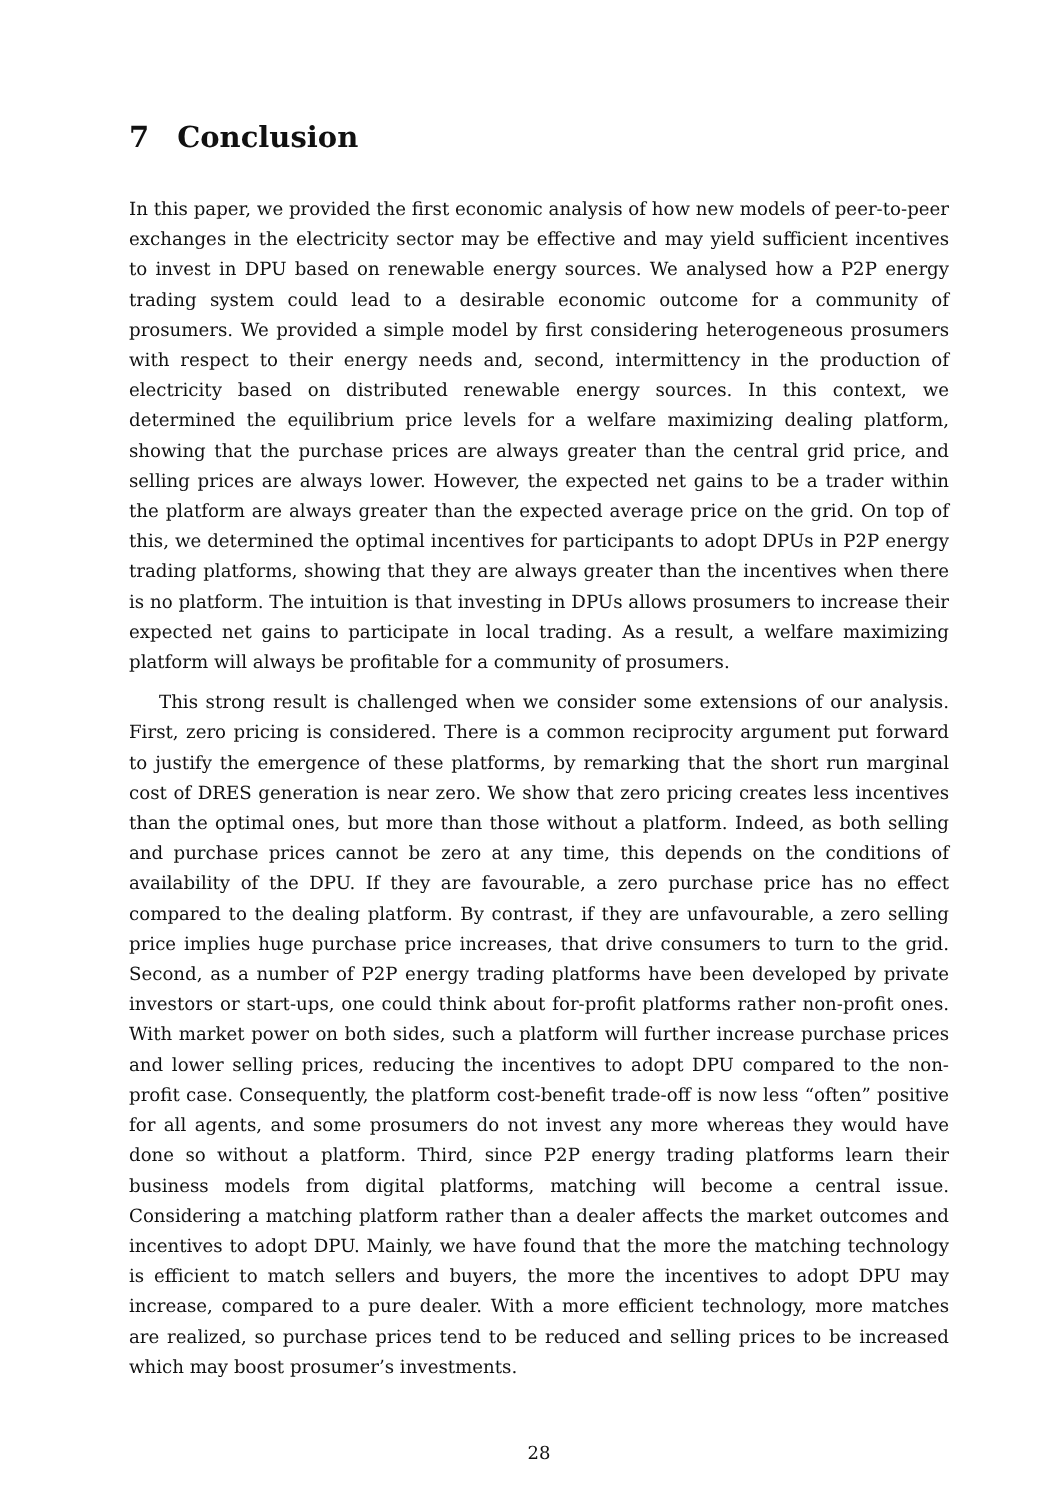7 Conclusion
In this paper, we provided the first economic analysis of how new models of peer-to-peer exchanges in the electricity sector may be effective and may yield sufficient incentives to invest in DPU based on renewable energy sources. We analysed how a P2P energy trading system could lead to a desirable economic outcome for a community of prosumers. We provided a simple model by first considering heterogeneous prosumers with respect to their energy needs and, second, intermittency in the production of electricity based on distributed renewable energy sources. In this context, we determined the equilibrium price levels for a welfare maximizing dealing platform, showing that the purchase prices are always greater than the central grid price, and selling prices are always lower. However, the expected net gains to be a trader within the platform are always greater than the expected average price on the grid. On top of this, we determined the optimal incentives for participants to adopt DPUs in P2P energy trading platforms, showing that they are always greater than the incentives when there is no platform. The intuition is that investing in DPUs allows prosumers to increase their expected net gains to participate in local trading. As a result, a welfare maximizing platform will always be profitable for a community of prosumers.
This strong result is challenged when we consider some extensions of our analysis. First, zero pricing is considered. There is a common reciprocity argument put forward to justify the emergence of these platforms, by remarking that the short run marginal cost of DRES generation is near zero. We show that zero pricing creates less incentives than the optimal ones, but more than those without a platform. Indeed, as both selling and purchase prices cannot be zero at any time, this depends on the conditions of availability of the DPU. If they are favourable, a zero purchase price has no effect compared to the dealing platform. By contrast, if they are unfavourable, a zero selling price implies huge purchase price increases, that drive consumers to turn to the grid. Second, as a number of P2P energy trading platforms have been developed by private investors or start-ups, one could think about for-profit platforms rather non-profit ones. With market power on both sides, such a platform will further increase purchase prices and lower selling prices, reducing the incentives to adopt DPU compared to the non-profit case. Consequently, the platform cost-benefit trade-off is now less “often” positive for all agents, and some prosumers do not invest any more whereas they would have done so without a platform. Third, since P2P energy trading platforms learn their business models from digital platforms, matching will become a central issue. Considering a matching platform rather than a dealer affects the market outcomes and incentives to adopt DPU. Mainly, we have found that the more the matching technology is efficient to match sellers and buyers, the more the incentives to adopt DPU may increase, compared to a pure dealer. With a more efficient technology, more matches are realized, so purchase prices tend to be reduced and selling prices to be increased which may boost prosumer’s investments.
28